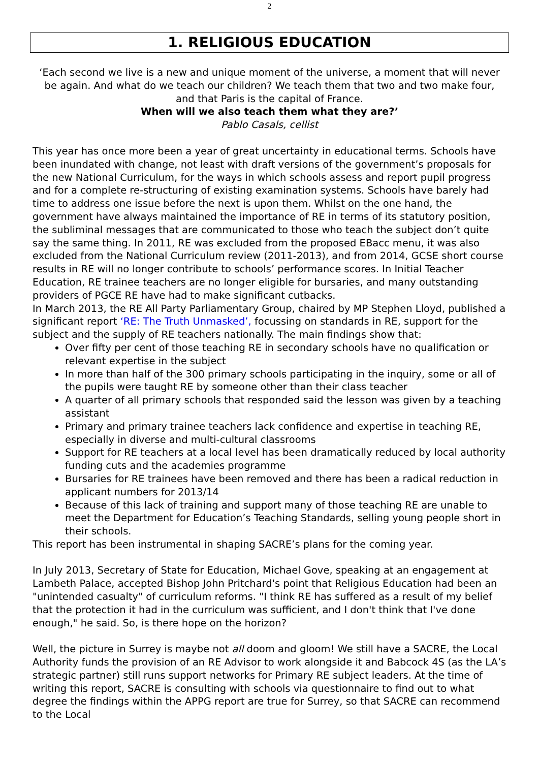2
1. RELIGIOUS EDUCATION
‘Each second we live is a new and unique moment of the universe, a moment that will never be again. And what do we teach our children? We teach them that two and two make four, and that Paris is the capital of France.
When will we also teach them what they are?’
Pablo Casals, cellist
This year has once more been a year of great uncertainty in educational terms. Schools have been inundated with change, not least with draft versions of the government’s proposals for the new National Curriculum, for the ways in which schools assess and report pupil progress and for a complete re-structuring of existing examination systems. Schools have barely had time to address one issue before the next is upon them. Whilst on the one hand, the government have always maintained the importance of RE in terms of its statutory position, the subliminal messages that are communicated to those who teach the subject don’t quite say the same thing. In 2011, RE was excluded from the proposed EBacc menu, it was also excluded from the National Curriculum review (2011-2013), and from 2014, GCSE short course results in RE will no longer contribute to schools’ performance scores. In Initial Teacher Education, RE trainee teachers are no longer eligible for bursaries, and many outstanding providers of PGCE RE have had to make significant cutbacks.
In March 2013, the RE All Party Parliamentary Group, chaired by MP Stephen Lloyd, published a significant report ‘RE: The Truth Unmasked’, focussing on standards in RE, support for the subject and the supply of RE teachers nationally. The main findings show that:
Over fifty per cent of those teaching RE in secondary schools have no qualification or relevant expertise in the subject
In more than half of the 300 primary schools participating in the inquiry, some or all of the pupils were taught RE by someone other than their class teacher
A quarter of all primary schools that responded said the lesson was given by a teaching assistant
Primary and primary trainee teachers lack confidence and expertise in teaching RE, especially in diverse and multi-cultural classrooms
Support for RE teachers at a local level has been dramatically reduced by local authority funding cuts and the academies programme
Bursaries for RE trainees have been removed and there has been a radical reduction in applicant numbers for 2013/14
Because of this lack of training and support many of those teaching RE are unable to meet the Department for Education’s Teaching Standards, selling young people short in their schools.
This report has been instrumental in shaping SACRE’s plans for the coming year.
In July 2013, Secretary of State for Education, Michael Gove, speaking at an engagement at Lambeth Palace, accepted Bishop John Pritchard's point that Religious Education had been an "unintended casualty" of curriculum reforms. "I think RE has suffered as a result of my belief that the protection it had in the curriculum was sufficient, and I don't think that I've done enough," he said. So, is there hope on the horizon?
Well, the picture in Surrey is maybe not all doom and gloom! We still have a SACRE, the Local Authority funds the provision of an RE Advisor to work alongside it and Babcock 4S (as the LA’s strategic partner) still runs support networks for Primary RE subject leaders. At the time of writing this report, SACRE is consulting with schools via questionnaire to find out to what degree the findings within the APPG report are true for Surrey, so that SACRE can recommend to the Local